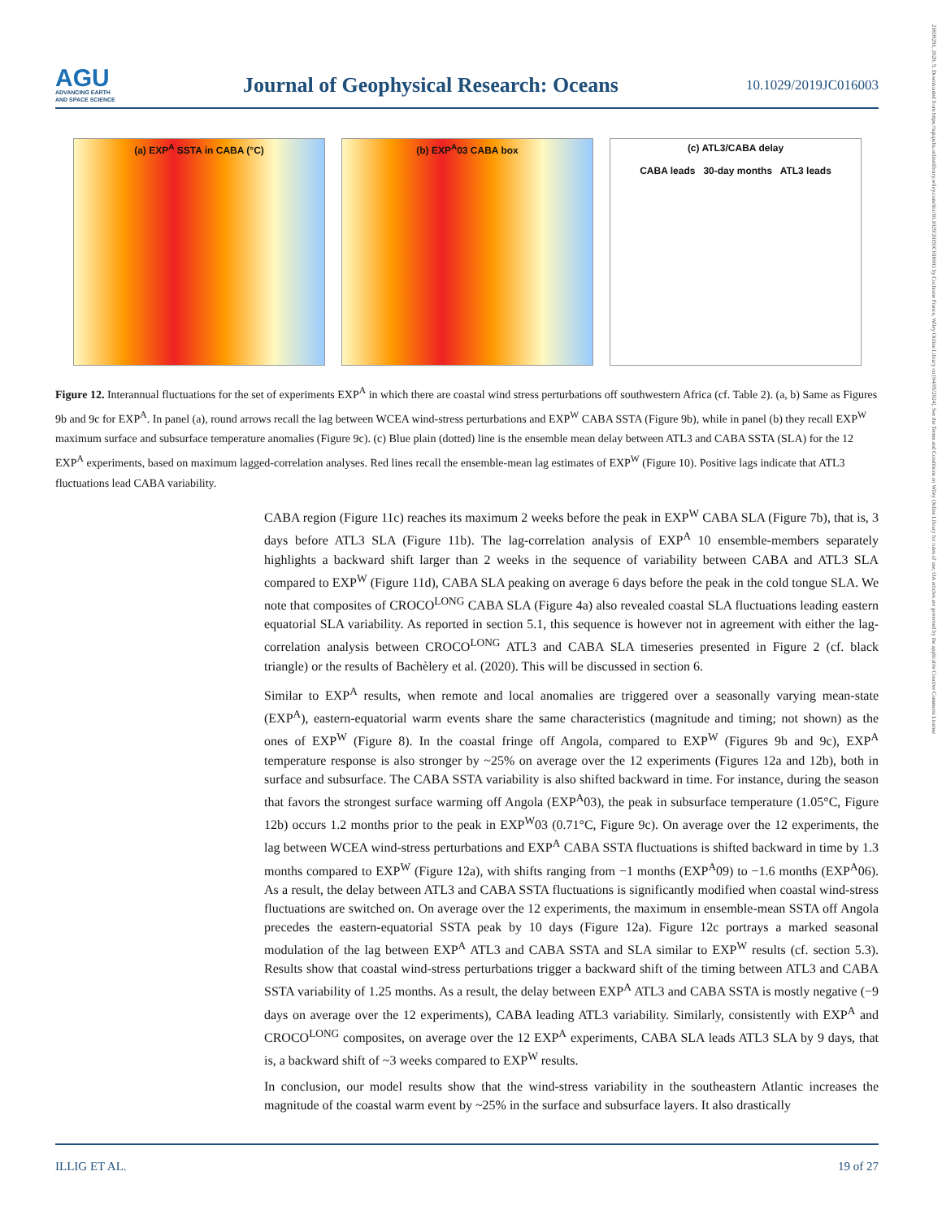21699291, 2020, 9, Downloaded from https://agupubs.onlinelibrary.wiley.com/doi/10.1029/2019JC016003 by Cochrane France, Wiley Online Library on [04/05/2024]. See the Terms and Conditions on Wiley Online Library for rules of use; OA articles are governed by the applicable Creative Commons License
AGU
ADVANCING EARTH
AND SPACE SCIENCE
Journal of Geophysical Research: Oceans
10.1029/2019JC016003
(a) EXP<sup>A</sup> SSTA in CABA (°C) (b) EXP<sup>A</sup>03 CABA box (c) ATL3/CABA delay
CABA leads 30-day months ATL3 leads
Figure 12. Interannual fluctuations for the set of experiments EXP<sup>A</sup> in which there are coastal wind stress perturbations off southwestern Africa (cf. Table 2). (a, b) Same as Figures 9b and 9c for EXP<sup>A</sup>. In panel (a), round arrows recall the lag between WCEA wind-stress perturbations and EXP<sup>W</sup> CABA SSTA (Figure 9b), while in panel (b) they recall EXP<sup>W</sup> maximum surface and subsurface temperature anomalies (Figure 9c). (c) Blue plain (dotted) line is the ensemble mean delay between ATL3 and CABA SSTA (SLA) for the 12 EXP<sup>A</sup> experiments, based on maximum lagged-correlation analyses. Red lines recall the ensemble-mean lag estimates of EXP<sup>W</sup> (Figure 10). Positive lags indicate that ATL3 fluctuations lead CABA variability.
CABA region (Figure 11c) reaches its maximum 2 weeks before the peak in EXP<sup>W</sup> CABA SLA (Figure 7b), that is, 3 days before ATL3 SLA (Figure 11b). The lag-correlation analysis of EXP<sup>A</sup> 10 ensemble-members separately highlights a backward shift larger than 2 weeks in the sequence of variability between CABA and ATL3 SLA compared to EXP<sup>W</sup> (Figure 11d), CABA SLA peaking on average 6 days before the peak in the cold tongue SLA. We note that composites of CROCO<sup>LONG</sup> CABA SLA (Figure 4a) also revealed coastal SLA fluctuations leading eastern equatorial SLA variability. As reported in section 5.1, this sequence is however not in agreement with either the lag-correlation analysis between CROCO<sup>LONG</sup> ATL3 and CABA SLA timeseries presented in Figure 2 (cf. black triangle) or the results of Bachèlery et al. (2020). This will be discussed in section 6.
Similar to EXP<sup>A</sup> results, when remote and local anomalies are triggered over a seasonally varying mean-state (EXP<sup>A</sup>), eastern-equatorial warm events share the same characteristics (magnitude and timing; not shown) as the ones of EXP<sup>W</sup> (Figure 8). In the coastal fringe off Angola, compared to EXP<sup>W</sup> (Figures 9b and 9c), EXP<sup>A</sup> temperature response is also stronger by ~25% on average over the 12 experiments (Figures 12a and 12b), both in surface and subsurface. The CABA SSTA variability is also shifted backward in time. For instance, during the season that favors the strongest surface warming off Angola (EXP<sup>A</sup>03), the peak in subsurface temperature (1.05°C, Figure 12b) occurs 1.2 months prior to the peak in EXP<sup>W</sup>03 (0.71°C, Figure 9c). On average over the 12 experiments, the lag between WCEA wind-stress perturbations and EXP<sup>A</sup> CABA SSTA fluctuations is shifted backward in time by 1.3 months compared to EXP<sup>W</sup> (Figure 12a), with shifts ranging from −1 months (EXP<sup>A</sup>09) to −1.6 months (EXP<sup>A</sup>06). As a result, the delay between ATL3 and CABA SSTA fluctuations is significantly modified when coastal wind-stress fluctuations are switched on. On average over the 12 experiments, the maximum in ensemble-mean SSTA off Angola precedes the eastern-equatorial SSTA peak by 10 days (Figure 12a). Figure 12c portrays a marked seasonal modulation of the lag between EXP<sup>A</sup> ATL3 and CABA SSTA and SLA similar to EXP<sup>W</sup> results (cf. section 5.3). Results show that coastal wind-stress perturbations trigger a backward shift of the timing between ATL3 and CABA SSTA variability of 1.25 months. As a result, the delay between EXP<sup>A</sup> ATL3 and CABA SSTA is mostly negative (−9 days on average over the 12 experiments), CABA leading ATL3 variability. Similarly, consistently with EXP<sup>A</sup> and CROCO<sup>LONG</sup> composites, on average over the 12 EXP<sup>A</sup> experiments, CABA SLA leads ATL3 SLA by 9 days, that is, a backward shift of ~3 weeks compared to EXP<sup>W</sup> results.
In conclusion, our model results show that the wind-stress variability in the southeastern Atlantic increases the magnitude of the coastal warm event by ~25% in the surface and subsurface layers. It also drastically
ILLIG ET AL. 19 of 27